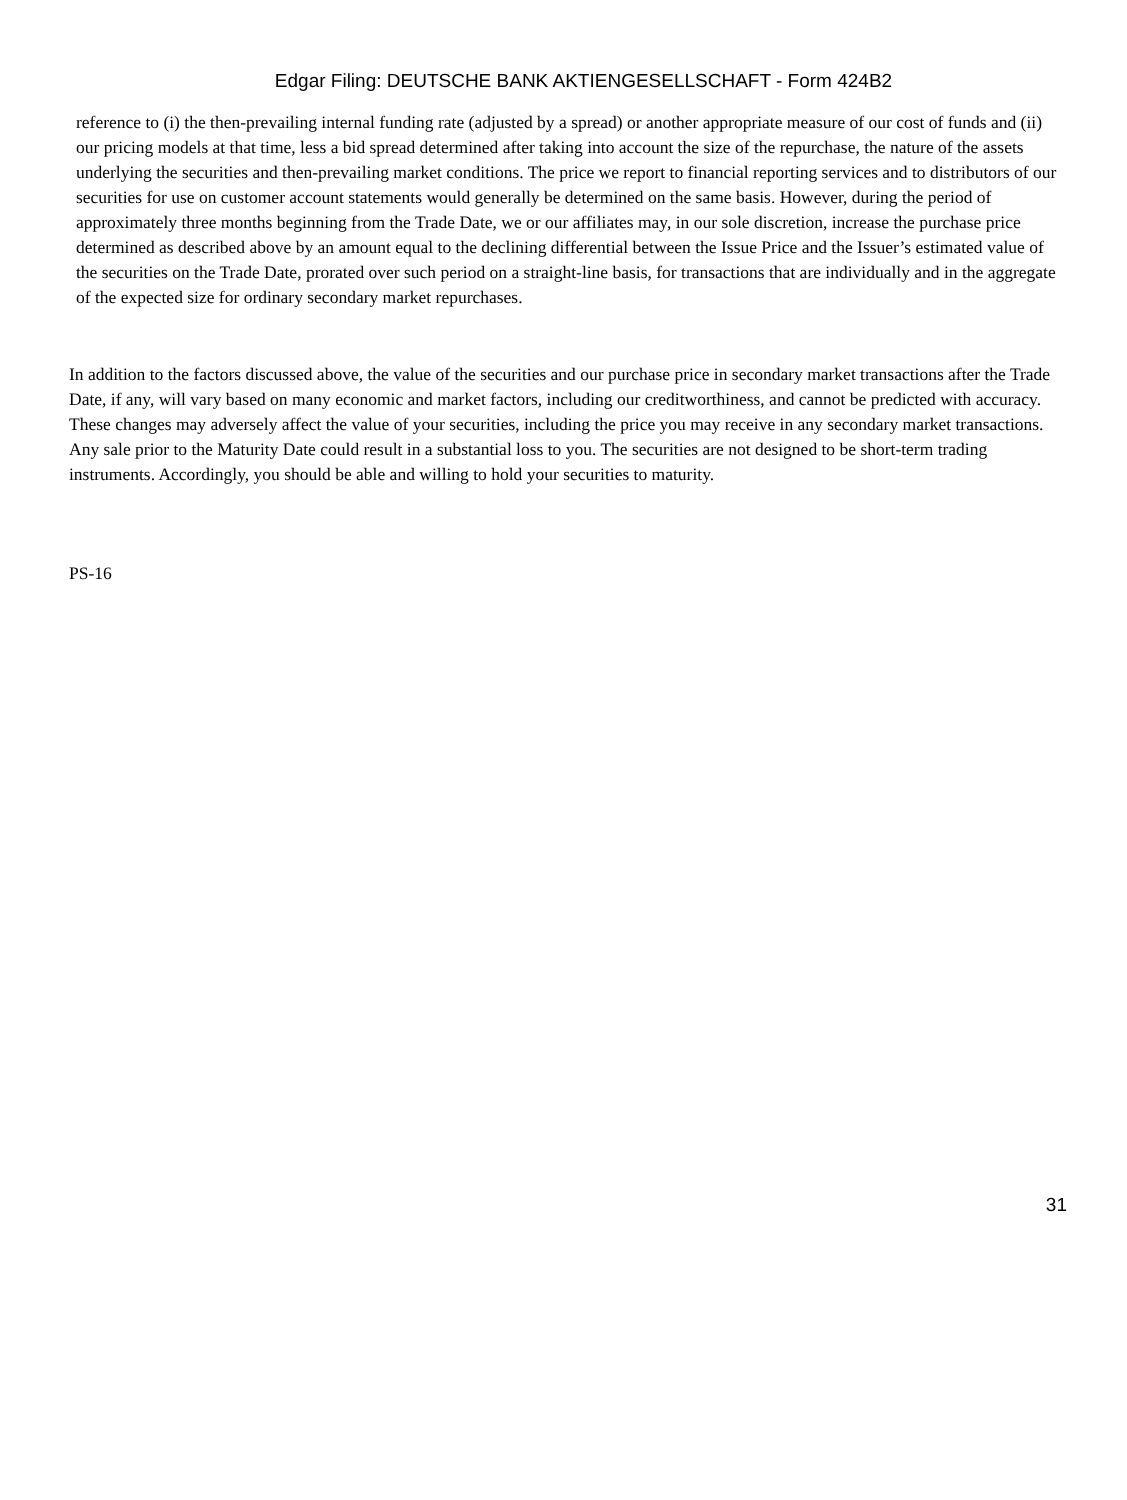Edgar Filing: DEUTSCHE BANK AKTIENGESELLSCHAFT - Form 424B2
reference to (i) the then-prevailing internal funding rate (adjusted by a spread) or another appropriate measure of our cost of funds and (ii) our pricing models at that time, less a bid spread determined after taking into account the size of the repurchase, the nature of the assets underlying the securities and then-prevailing market conditions. The price we report to financial reporting services and to distributors of our securities for use on customer account statements would generally be determined on the same basis. However, during the period of approximately three months beginning from the Trade Date, we or our affiliates may, in our sole discretion, increase the purchase price determined as described above by an amount equal to the declining differential between the Issue Price and the Issuer’s estimated value of the securities on the Trade Date, prorated over such period on a straight-line basis, for transactions that are individually and in the aggregate of the expected size for ordinary secondary market repurchases.
In addition to the factors discussed above, the value of the securities and our purchase price in secondary market transactions after the Trade Date, if any, will vary based on many economic and market factors, including our creditworthiness, and cannot be predicted with accuracy. These changes may adversely affect the value of your securities, including the price you may receive in any secondary market transactions. Any sale prior to the Maturity Date could result in a substantial loss to you. The securities are not designed to be short-term trading instruments. Accordingly, you should be able and willing to hold your securities to maturity.
PS-16
31